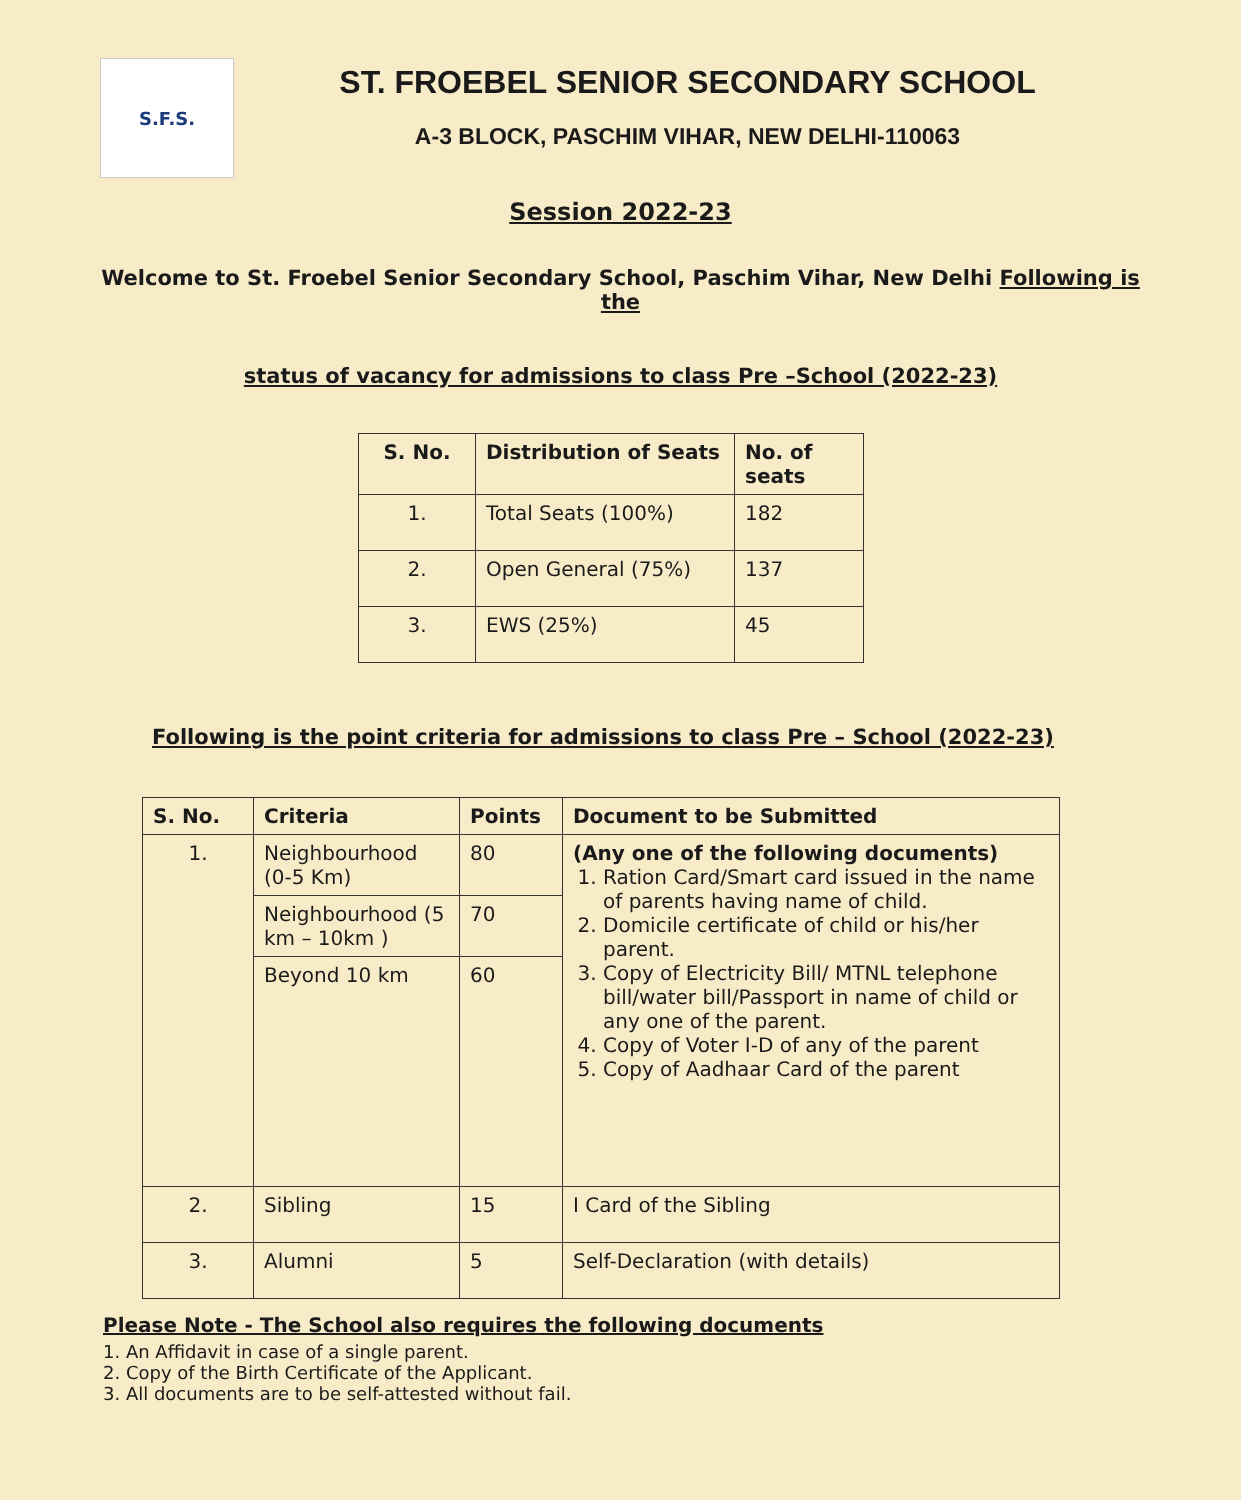S.F.S.
ST. FROEBEL SENIOR SECONDARY SCHOOL
A-3 BLOCK, PASCHIM VIHAR, NEW DELHI-110063
Session 2022-23
Welcome to St. Froebel Senior Secondary School, Paschim Vihar, New Delhi Following is the
status of vacancy for admissions to class Pre –School (2022-23)
| S. No. | Distribution of Seats | No. of seats |
| --- | --- | --- |
| 1. | Total Seats (100%) | 182 |
| 2. | Open General (75%) | 137 |
| 3. | EWS (25%) | 45 |
Following is the point criteria for admissions to class Pre – School (2022-23)
| S. No. | Criteria | Points | Document to be Submitted |
| --- | --- | --- | --- |
| 1. | Neighbourhood (0-5 Km) | 80 | (Any one of the following documents) 1. Ration Card/Smart card issued in the name of parents having name of child. 2. Domicile certificate of child or his/her parent. 3. Copy of Electricity Bill/ MTNL telephone bill/water bill/Passport in name of child or any one of the parent. 4. Copy of Voter I-D of any of the parent 5. Copy of Aadhaar Card of the parent |
| | Neighbourhood (5 km – 10km ) | 70 | |
| | Beyond 10 km | 60 | |
| 2. | Sibling | 15 | I Card of the Sibling |
| 3. | Alumni | 5 | Self-Declaration (with details) |
Please Note - The School also requires the following documents
1. An Affidavit in case of a single parent.
2. Copy of the Birth Certificate of the Applicant.
3. All documents are to be self-attested without fail.